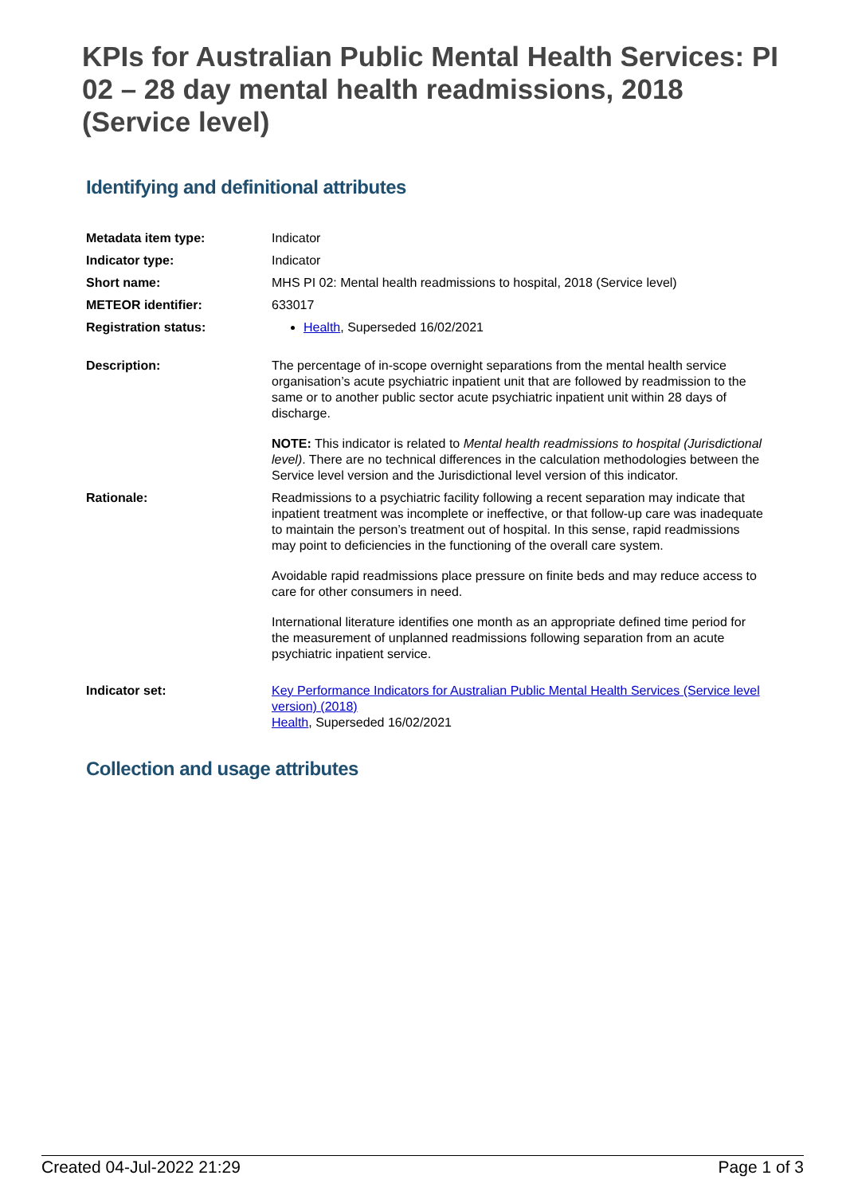KPIs for Australian Public Mental Health Services: PI 02 – 28 day mental health readmissions, 2018 (Service level)
Identifying and definitional attributes
| Metadata item type: | Indicator |
| Indicator type: | Indicator |
| Short name: | MHS PI 02: Mental health readmissions to hospital, 2018 (Service level) |
| METEOR identifier: | 633017 |
| Registration status: | Health , Superseded 16/02/2021 |
| Description: | The percentage of in-scope overnight separations from the mental health service organisation’s acute psychiatric inpatient unit that are followed by readmission to the same or to another public sector acute psychiatric inpatient unit within 28 days of discharge. NOTE: This indicator is related to Mental health readmissions to hospital (Jurisdictional level) . There are no technical differences in the calculation methodologies between the Service level version and the Jurisdictional level version of this indicator. |
| Rationale: | Readmissions to a psychiatric facility following a recent separation may indicate that inpatient treatment was incomplete or ineffective, or that follow-up care was inadequate to maintain the person’s treatment out of hospital. In this sense, rapid readmissions may point to deficiencies in the functioning of the overall care system. Avoidable rapid readmissions place pressure on finite beds and may reduce access to care for other consumers in need. International literature identifies one month as an appropriate defined time period for the measurement of unplanned readmissions following separation from an acute psychiatric inpatient service. |
| Indicator set: | Key Performance Indicators for Australian Public Mental Health Services (Service level version) (2018) Health , Superseded 16/02/2021 |
Collection and usage attributes
Created 04-Jul-2022 21:29 Page 1 of 3